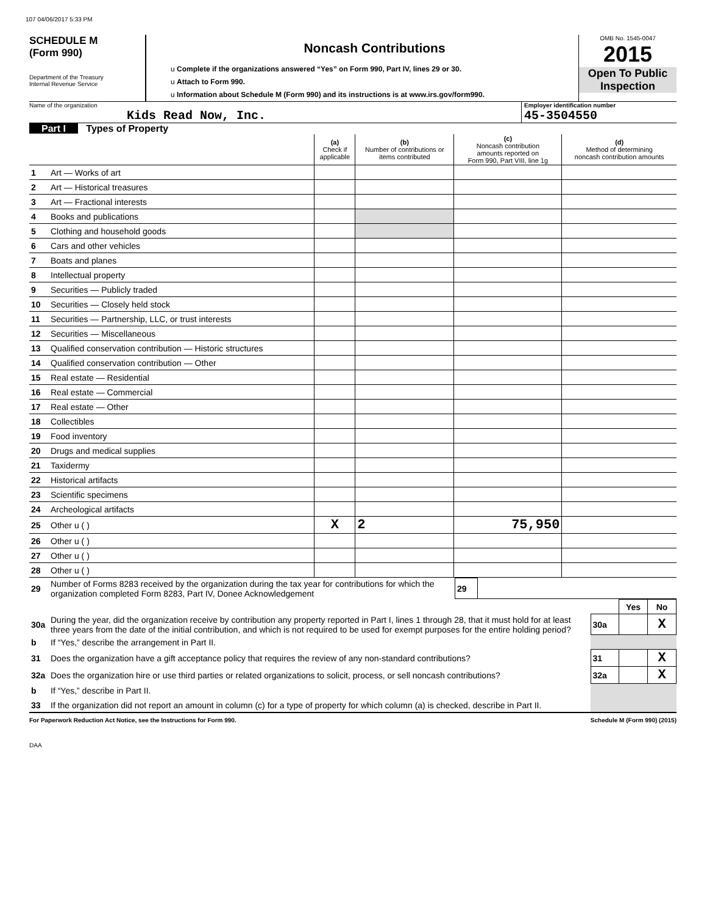107 04/06/2017 5:33 PM
SCHEDULE M
(Form 990)
Department of the Treasury
Internal Revenue Service
Noncash Contributions
u Complete if the organizations answered “Yes” on Form 990, Part IV, lines 29 or 30.
u Attach to Form 990.
u Information about Schedule M (Form 990) and its instructions is at www.irs.gov/form990.
OMB No. 1545-0047
2015
Open To Public
Inspection
Name of the organization
Kids Read Now, Inc.
Employer identification number
45-3504550
Part I Types of Property
| | | (a) Check if applicable | (b) Number of contributions or items contributed | (c) Noncash contribution amounts reported on Form 990, Part VIII, line 1g | (d) Method of determining noncash contribution amounts |
| 1 | Art — Works of art | | | | |
| 2 | Art — Historical treasures | | | | |
| 3 | Art — Fractional interests | | | | |
| 4 | Books and publications | | | | |
| 5 | Clothing and household goods | | | | |
| 6 | Cars and other vehicles | | | | |
| 7 | Boats and planes | | | | |
| 8 | Intellectual property | | | | |
| 9 | Securities — Publicly traded | | | | |
| 10 | Securities — Closely held stock | | | | |
| 11 | Securities — Partnership, LLC, or trust interests | | | | |
| 12 | Securities — Miscellaneous | | | | |
| 13 | Qualified conservation contribution — Historic structures | | | | |
| 14 | Qualified conservation contribution — Other | | | | |
| 15 | Real estate — Residential | | | | |
| 16 | Real estate — Commercial | | | | |
| 17 | Real estate — Other | | | | |
| 18 | Collectibles | | | | |
| 19 | Food inventory | | | | |
| 20 | Drugs and medical supplies | | | | |
| 21 | Taxidermy | | | | |
| 22 | Historical artifacts | | | | |
| 23 | Scientific specimens | | | | |
| 24 | Archeological artifacts | | | | |
| 25 | Other u ( ) | X | 2 | 75,950 | |
| 26 | Other u ( ) | | | | |
| 27 | Other u ( ) | | | | |
| 28 | Other u ( ) | | | | |
| 29 | Number of Forms 8283 received by the organization during the tax year for contributions for which the organization completed Form 8283, Part IV, Donee Acknowledgement | 29 | |
| | | | Yes | No |
| 30a | During the year, did the organization receive by contribution any property reported in Part I, lines 1 through 28, that it must hold for at least three years from the date of the initial contribution, and which is not required to be used for exempt purposes for the entire holding period? | 30a | | X |
| b | If “Yes,” describe the arrangement in Part II. | | | |
| 31 | Does the organization have a gift acceptance policy that requires the review of any non-standard contributions? | 31 | | X |
| 32a | Does the organization hire or use third parties or related organizations to solicit, process, or sell noncash contributions? | 32a | | X |
| b | If “Yes,” describe in Part II. | | | |
| 33 | If the organization did not report an amount in column (c) for a type of property for which column (a) is checked, describe in Part II. | | | |
For Paperwork Reduction Act Notice, see the Instructions for Form 990. Schedule M (Form 990) (2015)
DAA